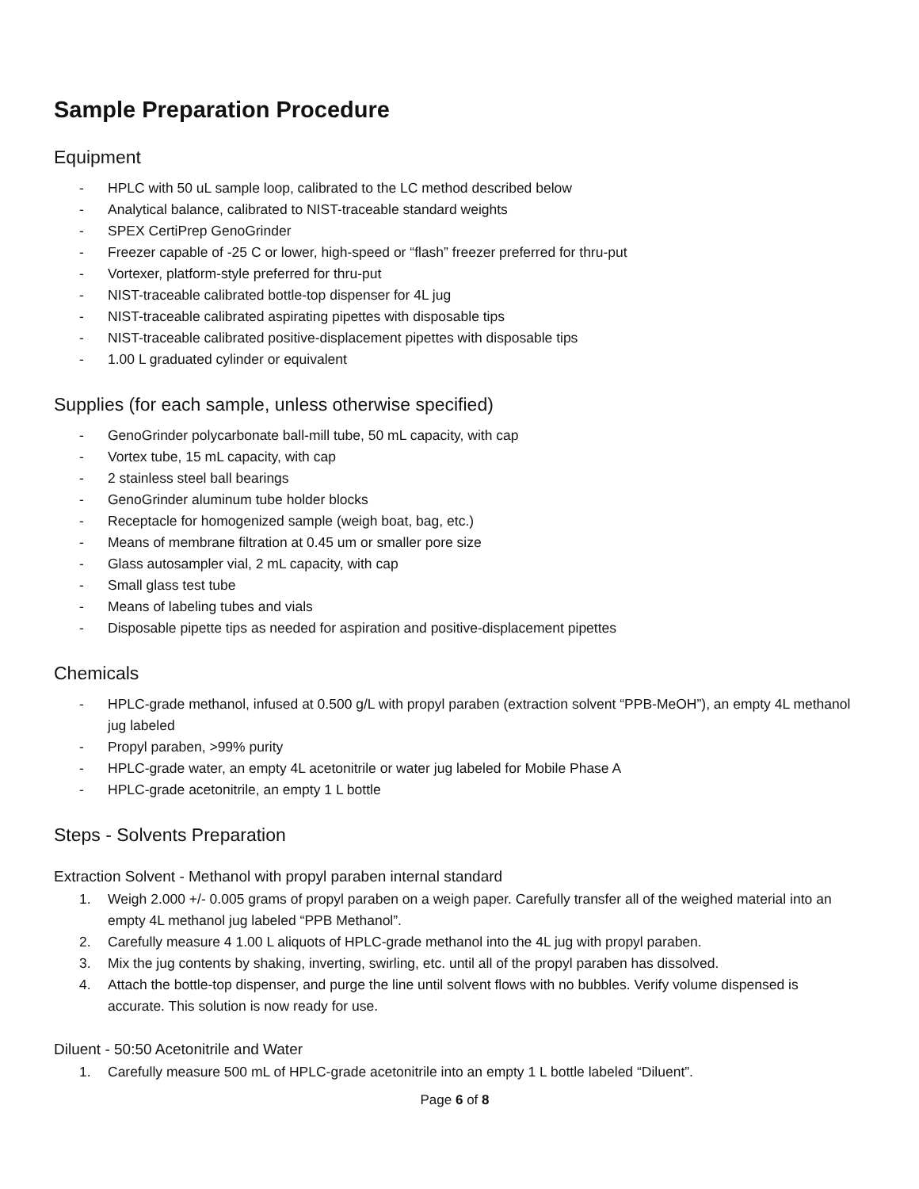Sample Preparation Procedure
Equipment
- HPLC with 50 uL sample loop, calibrated to the LC method described below
- Analytical balance, calibrated to NIST-traceable standard weights
- SPEX CertiPrep GenoGrinder
- Freezer capable of -25 C or lower, high-speed or “flash” freezer preferred for thru-put
- Vortexer, platform-style preferred for thru-put
- NIST-traceable calibrated bottle-top dispenser for 4L jug
- NIST-traceable calibrated aspirating pipettes with disposable tips
- NIST-traceable calibrated positive-displacement pipettes with disposable tips
- 1.00 L graduated cylinder or equivalent
Supplies (for each sample, unless otherwise specified)
- GenoGrinder polycarbonate ball-mill tube, 50 mL capacity, with cap
- Vortex tube, 15 mL capacity, with cap
- 2 stainless steel ball bearings
- GenoGrinder aluminum tube holder blocks
- Receptacle for homogenized sample (weigh boat, bag, etc.)
- Means of membrane filtration at 0.45 um or smaller pore size
- Glass autosampler vial, 2 mL capacity, with cap
- Small glass test tube
- Means of labeling tubes and vials
- Disposable pipette tips as needed for aspiration and positive-displacement pipettes
Chemicals
- HPLC-grade methanol, infused at 0.500 g/L with propyl paraben (extraction solvent “PPB-MeOH”), an empty 4L methanol jug labeled
- Propyl paraben, >99% purity
- HPLC-grade water, an empty 4L acetonitrile or water jug labeled for Mobile Phase A
- HPLC-grade acetonitrile, an empty 1 L bottle
Steps - Solvents Preparation
Extraction Solvent - Methanol with propyl paraben internal standard
1. Weigh 2.000 +/- 0.005 grams of propyl paraben on a weigh paper. Carefully transfer all of the weighed material into an empty 4L methanol jug labeled “PPB Methanol”.
2. Carefully measure 4 1.00 L aliquots of HPLC-grade methanol into the 4L jug with propyl paraben.
3. Mix the jug contents by shaking, inverting, swirling, etc. until all of the propyl paraben has dissolved.
4. Attach the bottle-top dispenser, and purge the line until solvent flows with no bubbles. Verify volume dispensed is accurate. This solution is now ready for use.
Diluent - 50:50 Acetonitrile and Water
1. Carefully measure 500 mL of HPLC-grade acetonitrile into an empty 1 L bottle labeled “Diluent”.
Page 6 of 8